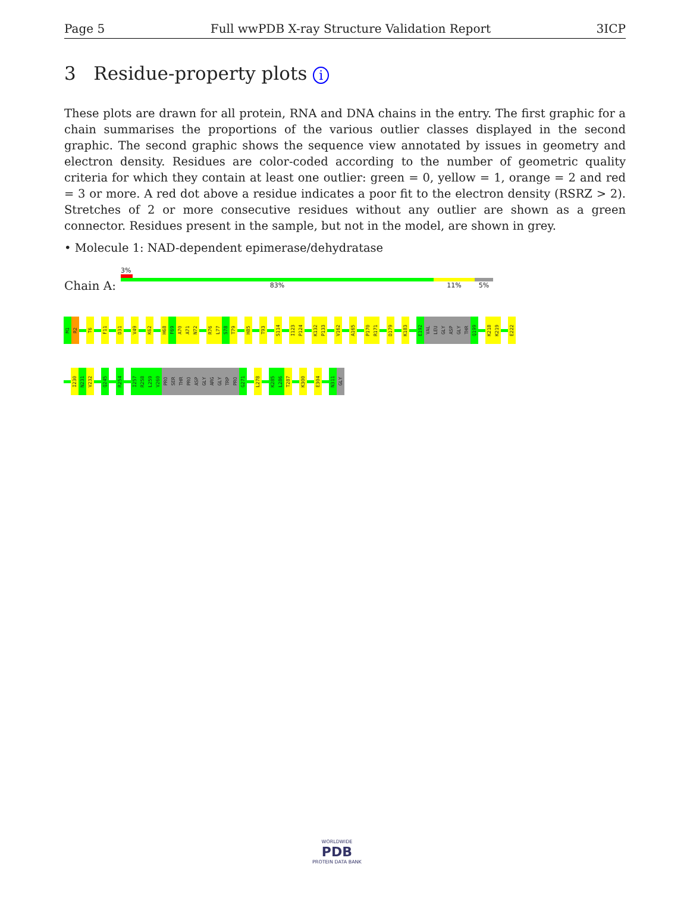Page 5 Full wwPDB X-ray Structure Validation Report 3ICP
3 Residue-property plots i
These plots are drawn for all protein, RNA and DNA chains in the entry. The first graphic for a chain summarises the proportions of the various outlier classes displayed in the second graphic. The second graphic shows the sequence view annotated by issues in geometry and electron density. Residues are color-coded according to the number of geometric quality criteria for which they contain at least one outlier: green = 0, yellow = 1, orange = 2 and red = 3 or more. A red dot above a residue indicates a poor fit to the electron density (RSRZ > 2). Stretches of 2 or more consecutive residues without any outlier are shown as a green connector. Residues present in the sample, but not in the model, are shown in grey.
• Molecule 1: NAD-dependent epimerase/dehydratase
Chain A:
3%
83% 11% 5%
M1
R2
T6
F11
D31
V49
K62
H68
F69
A70
A71
N72
R76
L77
S78
T79
H85
T93
S114
I123
P124
K132
P133
V162
A165
P170
R171
D179
K183
E192
VAL
LEU
GLY
ASP
GLY
THR
Q199
K218
K219
E222
I230
N231
V232
Q245
R254
I257
R258
L259
V260
PRO
SER
THR
PRO
ASP
GLY
ARG
GLY
TRP
PRO
G271
L278
K285
L286
T287
K300
E304
N311
GLY
WORLDWIDE
PDB
PROTEIN DATA BANK